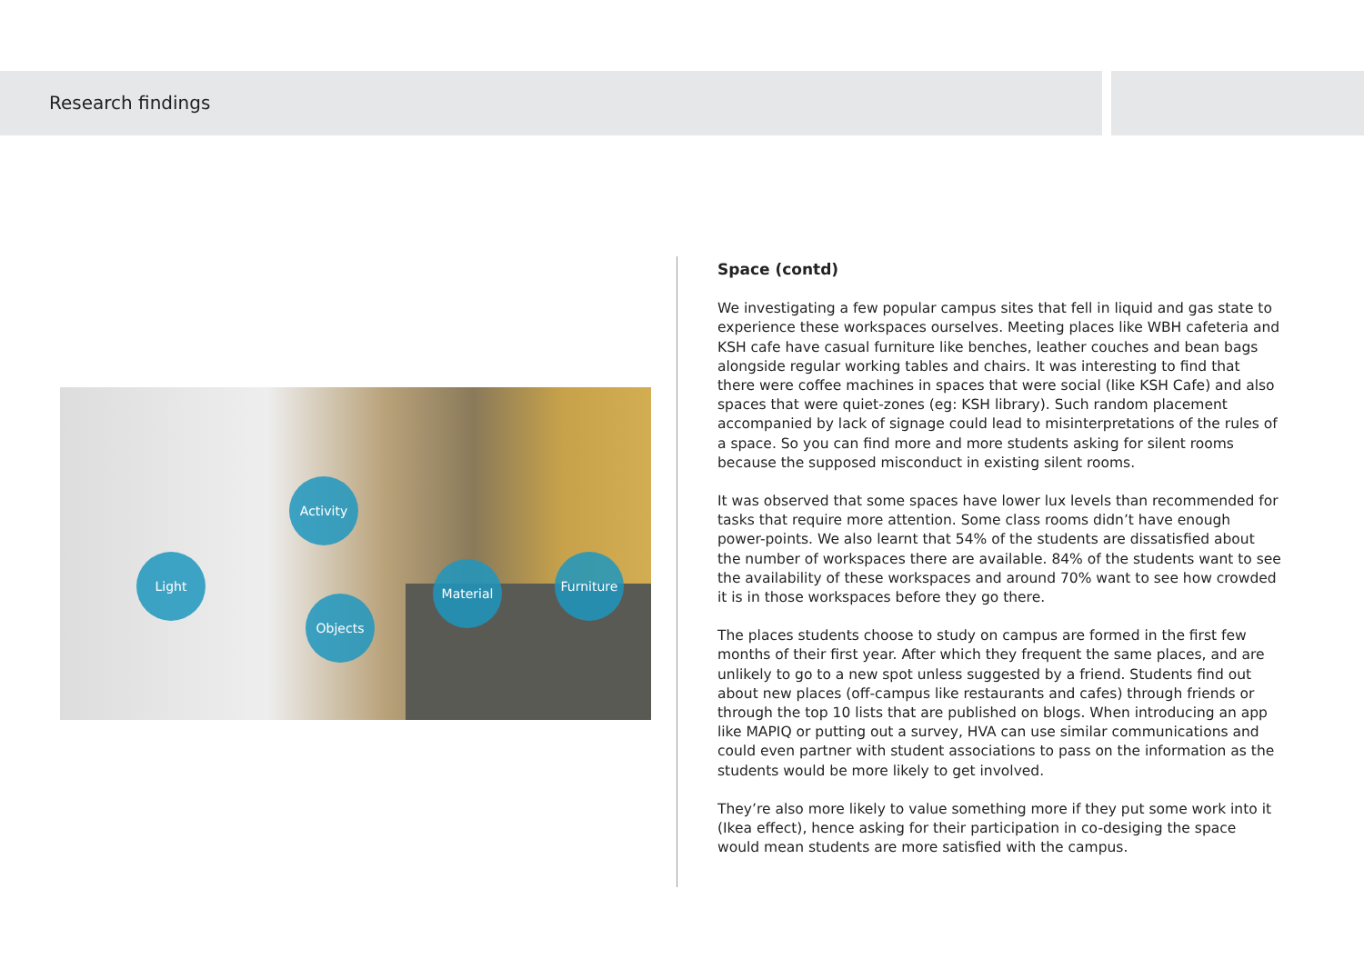Research findings
Activity
Light Material Furniture
Objects
Space (contd)
We investigating a few popular campus sites that fell in liquid and gas state to experience these workspaces ourselves. Meeting places like WBH cafeteria and KSH cafe have casual furniture like benches, leather couches and bean bags alongside regular working tables and chairs. It was interesting to find that there were coffee machines in spaces that were social (like KSH Cafe) and also spaces that were quiet-zones (eg: KSH library). Such random placement accompanied by lack of signage could lead to misinterpretations of the rules of a space. So you can find more and more students asking for silent rooms because the supposed misconduct in existing silent rooms.
It was observed that some spaces have lower lux levels than recommended for tasks that require more attention. Some class rooms didn’t have enough power-points. We also learnt that 54% of the students are dissatisfied about the number of workspaces there are available. 84% of the students want to see the availability of these workspaces and around 70% want to see how crowded it is in those workspaces before they go there.
The places students choose to study on campus are formed in the first few months of their first year. After which they frequent the same places, and are unlikely to go to a new spot unless suggested by a friend. Students find out about new places (off-campus like restaurants and cafes) through friends or through the top 10 lists that are published on blogs. When introducing an app like MAPIQ or putting out a survey, HVA can use similar communications and could even partner with student associations to pass on the information as the students would be more likely to get involved.
They’re also more likely to value something more if they put some work into it (Ikea effect), hence asking for their participation in co-desiging the space would mean students are more satisfied with the campus.